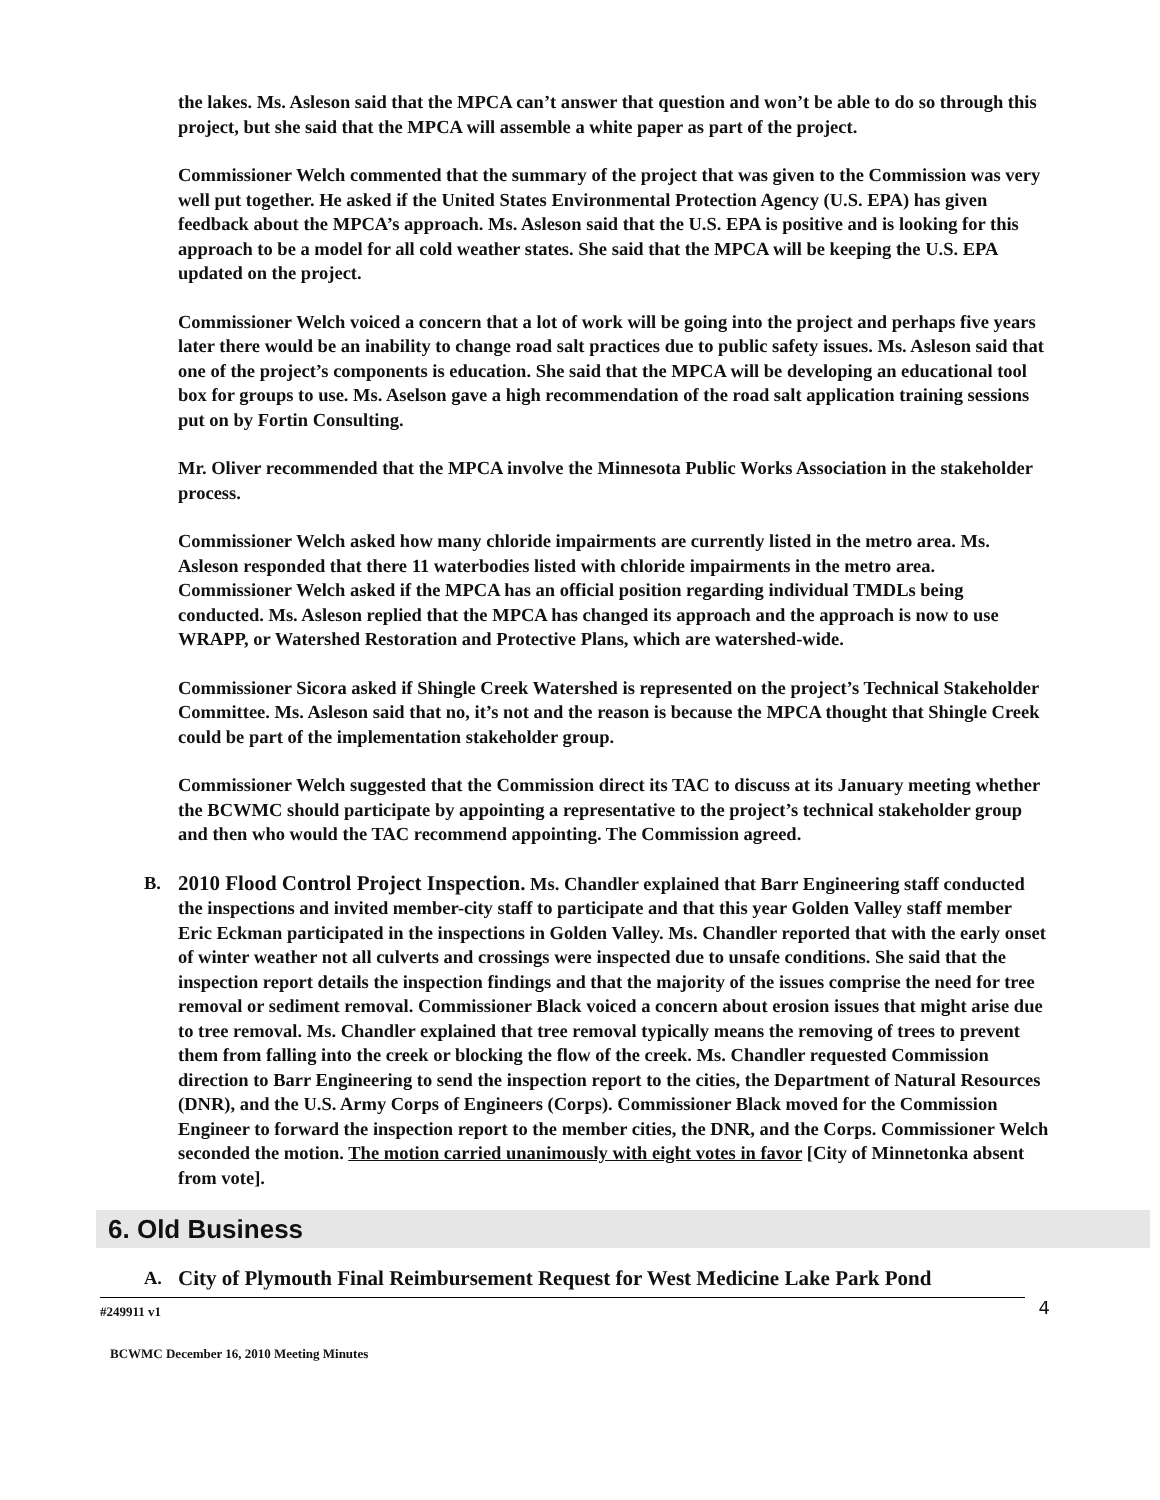the lakes. Ms. Asleson said that the MPCA can’t answer that question and won’t be able to do so through this project, but she said that the MPCA will assemble a white paper as part of the project.
Commissioner Welch commented that the summary of the project that was given to the Commission was very well put together. He asked if the United States Environmental Protection Agency (U.S. EPA) has given feedback about the MPCA’s approach. Ms. Asleson said that the U.S. EPA is positive and is looking for this approach to be a model for all cold weather states. She said that the MPCA will be keeping the U.S. EPA updated on the project.
Commissioner Welch voiced a concern that a lot of work will be going into the project and perhaps five years later there would be an inability to change road salt practices due to public safety issues. Ms. Asleson said that one of the project’s components is education. She said that the MPCA will be developing an educational tool box for groups to use. Ms. Aselson gave a high recommendation of the road salt application training sessions put on by Fortin Consulting.
Mr. Oliver recommended that the MPCA involve the Minnesota Public Works Association in the stakeholder process.
Commissioner Welch asked how many chloride impairments are currently listed in the metro area. Ms. Asleson responded that there 11 waterbodies listed with chloride impairments in the metro area. Commissioner Welch asked if the MPCA has an official position regarding individual TMDLs being conducted. Ms. Asleson replied that the MPCA has changed its approach and the approach is now to use WRAPP, or Watershed Restoration and Protective Plans, which are watershed-wide.
Commissioner Sicora asked if Shingle Creek Watershed is represented on the project’s Technical Stakeholder Committee. Ms. Asleson said that no, it’s not and the reason is because the MPCA thought that Shingle Creek could be part of the implementation stakeholder group.
Commissioner Welch suggested that the Commission direct its TAC to discuss at its January meeting whether the BCWMC should participate by appointing a representative to the project’s technical stakeholder group and then who would the TAC recommend appointing. The Commission agreed.
B. 2010 Flood Control Project Inspection. Ms. Chandler explained that Barr Engineering staff conducted the inspections and invited member-city staff to participate and that this year Golden Valley staff member Eric Eckman participated in the inspections in Golden Valley. Ms. Chandler reported that with the early onset of winter weather not all culverts and crossings were inspected due to unsafe conditions. She said that the inspection report details the inspection findings and that the majority of the issues comprise the need for tree removal or sediment removal. Commissioner Black voiced a concern about erosion issues that might arise due to tree removal. Ms. Chandler explained that tree removal typically means the removing of trees to prevent them from falling into the creek or blocking the flow of the creek. Ms. Chandler requested Commission direction to Barr Engineering to send the inspection report to the cities, the Department of Natural Resources (DNR), and the U.S. Army Corps of Engineers (Corps). Commissioner Black moved for the Commission Engineer to forward the inspection report to the member cities, the DNR, and the Corps. Commissioner Welch seconded the motion. The motion carried unanimously with eight votes in favor [City of Minnetonka absent from vote].
6. Old Business
A. City of Plymouth Final Reimbursement Request for West Medicine Lake Park Pond
#249911 v1 4
BCWMC December 16, 2010 Meeting Minutes